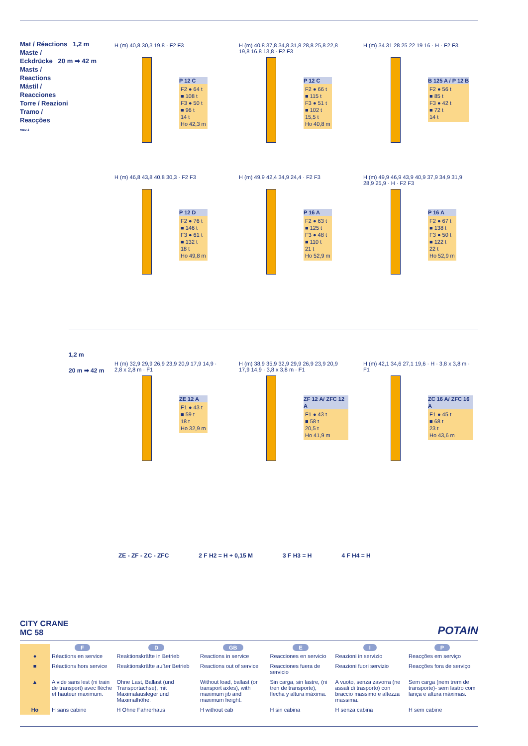Mat / Réactions 1,2 m
Maste /
Eckdrücke 20 m ➡ 42 m
Masts /
Reactions
Mástil /
Reacciones
Torre / Reazioni
Tramo /
Reacções
MBD 3
P 12 C
F2 ● 64 t
■ 108 t
F3 ● 50 t
■ 96 t
14 t
Ho 42,3 m
H (m) 40,8 30,3 19,8 · F2 F3
P 12 C
F2 ● 66 t
■ 115 t
F3 ● 51 t
■ 102 t
15,5 t
Ho 40,8 m
H (m) 40,8 37,8 34,8 31,8 28,8 25,8 22,8 19,8 16,8 13,8 · F2 F3
B 125 A / P 12 B
F2 ● 56 t
■ 85 t
F3 ● 42 t
■ 72 t
14 t
H (m) 34 31 28 25 22 19 16 · H · F2 F3
P 12 D
F2 ● 76 t
■ 146 t
F3 ● 61 t
■ 132 t
18 t
Ho 49,8 m
H (m) 46,8 43,8 40,8 30,3 · F2 F3
P 16 A
F2 ● 63 t
■ 125 t
F3 ● 48 t
■ 110 t
21 t
Ho 52,9 m
H (m) 49,9 42,4 34,9 24,4 · F2 F3
P 16 A
F2 ● 67 t
■ 138 t
F3 ● 50 t
■ 122 t
22 t
Ho 52,9 m
H (m) 49,9 46,9 43,9 40,9 37,9 34,9 31,9 28,9 25,9 · H · F2 F3
1,2 m
20 m ➡ 42 m
ZE 12 A
F1 ● 43 t
■ 59 t
18 t
Ho 32,9 m
H (m) 32,9 29,9 26,9 23,9 20,9 17,9 14,9 · 2,8 x 2,8 m · F1
ZF 12 A/ ZFC 12 A
F1 ● 43 t
■ 58 t
20,5 t
Ho 41,9 m
H (m) 38,9 35,9 32,9 29,9 26,9 23,9 20,9 17,9 14,9 · 3,8 x 3,8 m · F1
ZC 16 A/ ZFC 16 A
F1 ● 45 t
■ 68 t
23 t
Ho 43,6 m
H (m) 42,1 34,6 27,1 19,6 · H · 3,8 x 3,8 m · F1
ZE - ZF - ZC - ZFC 2 F H2 = H + 0,15 M 3 F H3 = H 4 F H4 = H
CITY CRANE
MC 58
POTAIN
| | F | D | GB | E | I | P |
| ● | Réactions en service | Reaktionskräfte in Betrieb | Reactions in service | Reacciones en servicio | Reazioni in servizio | Reacções em serviço |
| ■ | Réactions hors service | Reaktionskräfte außer Betrieb | Reactions out of service | Reacciones fuera de servicio | Reazioni fuori servizio | Reacções fora de serviço |
| ▲ | A vide sans lest (ni train de transport) avec flèche et hauteur maximum. | Ohne Last, Ballast (und Transportachse), mit Maximalausleger und Maximalhöhe. | Without load, ballast (or transport axles), with maximum jib and maximum height. | Sin carga, sin lastre, (ni tren de transporte), flecha y altura máxima. | A vuoto, senza zavorra (ne assali di trasporto) con braccio massimo e altezza massima. | Sem carga (nem trem de transporte)- sem lastro com lança e altura máximas. |
| Ho | H sans cabine | H Ohne Fahrerhaus | H without cab | H sin cabina | H senza cabina | H sem cabine |